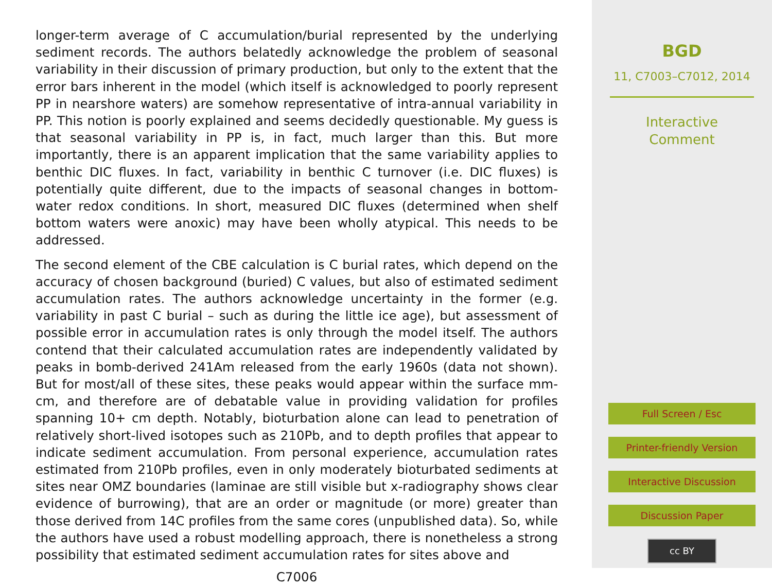longer-term average of C accumulation/burial represented by the underlying sediment records. The authors belatedly acknowledge the problem of seasonal variability in their discussion of primary production, but only to the extent that the error bars inherent in the model (which itself is acknowledged to poorly represent PP in nearshore waters) are somehow representative of intra-annual variability in PP. This notion is poorly explained and seems decidedly questionable. My guess is that seasonal variability in PP is, in fact, much larger than this. But more importantly, there is an apparent implication that the same variability applies to benthic DIC fluxes. In fact, variability in benthic C turnover (i.e. DIC fluxes) is potentially quite different, due to the impacts of seasonal changes in bottom-water redox conditions. In short, measured DIC fluxes (determined when shelf bottom waters were anoxic) may have been wholly atypical. This needs to be addressed.
The second element of the CBE calculation is C burial rates, which depend on the accuracy of chosen background (buried) C values, but also of estimated sediment accumulation rates. The authors acknowledge uncertainty in the former (e.g. variability in past C burial – such as during the little ice age), but assessment of possible error in accumulation rates is only through the model itself. The authors contend that their calculated accumulation rates are independently validated by peaks in bomb-derived 241Am released from the early 1960s (data not shown). But for most/all of these sites, these peaks would appear within the surface mm-cm, and therefore are of debatable value in providing validation for profiles spanning 10+ cm depth. Notably, bioturbation alone can lead to penetration of relatively short-lived isotopes such as 210Pb, and to depth profiles that appear to indicate sediment accumulation. From personal experience, accumulation rates estimated from 210Pb profiles, even in only moderately bioturbated sediments at sites near OMZ boundaries (laminae are still visible but x-radiography shows clear evidence of burrowing), that are an order or magnitude (or more) greater than those derived from 14C profiles from the same cores (unpublished data). So, while the authors have used a robust modelling approach, there is nonetheless a strong possibility that estimated sediment accumulation rates for sites above and
C7006
BGD
11, C7003–C7012, 2014
Interactive
Comment
Full Screen / Esc
Printer-friendly Version
Interactive Discussion
Discussion Paper
cc BY